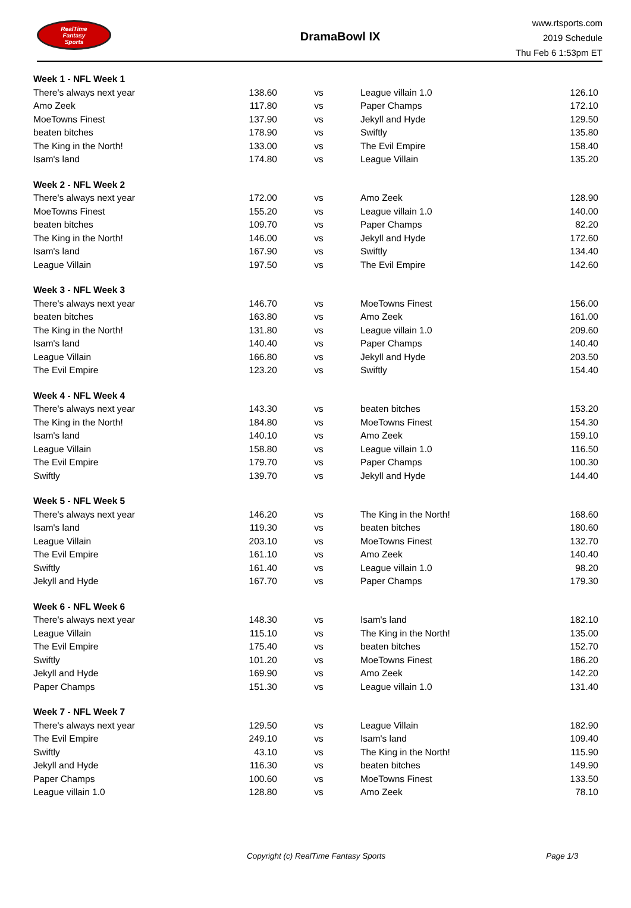RealTime
Fantasy
Sports
DramaBowl IX
www.rtsports.com
2019 Schedule
Thu Feb 6 1:53pm ET
| Week 1 - NFL Week 1 | | | | |
| There's always next year | 138.60 | vs | League villain 1.0 | 126.10 |
| Amo Zeek | 117.80 | vs | Paper Champs | 172.10 |
| MoeTowns Finest | 137.90 | vs | Jekyll and Hyde | 129.50 |
| beaten bitches | 178.90 | vs | Swiftly | 135.80 |
| The King in the North! | 133.00 | vs | The Evil Empire | 158.40 |
| Isam's land | 174.80 | vs | League Villain | 135.20 |
| Week 2 - NFL Week 2 | | | | |
| There's always next year | 172.00 | vs | Amo Zeek | 128.90 |
| MoeTowns Finest | 155.20 | vs | League villain 1.0 | 140.00 |
| beaten bitches | 109.70 | vs | Paper Champs | 82.20 |
| The King in the North! | 146.00 | vs | Jekyll and Hyde | 172.60 |
| Isam's land | 167.90 | vs | Swiftly | 134.40 |
| League Villain | 197.50 | vs | The Evil Empire | 142.60 |
| Week 3 - NFL Week 3 | | | | |
| There's always next year | 146.70 | vs | MoeTowns Finest | 156.00 |
| beaten bitches | 163.80 | vs | Amo Zeek | 161.00 |
| The King in the North! | 131.80 | vs | League villain 1.0 | 209.60 |
| Isam's land | 140.40 | vs | Paper Champs | 140.40 |
| League Villain | 166.80 | vs | Jekyll and Hyde | 203.50 |
| The Evil Empire | 123.20 | vs | Swiftly | 154.40 |
| Week 4 - NFL Week 4 | | | | |
| There's always next year | 143.30 | vs | beaten bitches | 153.20 |
| The King in the North! | 184.80 | vs | MoeTowns Finest | 154.30 |
| Isam's land | 140.10 | vs | Amo Zeek | 159.10 |
| League Villain | 158.80 | vs | League villain 1.0 | 116.50 |
| The Evil Empire | 179.70 | vs | Paper Champs | 100.30 |
| Swiftly | 139.70 | vs | Jekyll and Hyde | 144.40 |
| Week 5 - NFL Week 5 | | | | |
| There's always next year | 146.20 | vs | The King in the North! | 168.60 |
| Isam's land | 119.30 | vs | beaten bitches | 180.60 |
| League Villain | 203.10 | vs | MoeTowns Finest | 132.70 |
| The Evil Empire | 161.10 | vs | Amo Zeek | 140.40 |
| Swiftly | 161.40 | vs | League villain 1.0 | 98.20 |
| Jekyll and Hyde | 167.70 | vs | Paper Champs | 179.30 |
| Week 6 - NFL Week 6 | | | | |
| There's always next year | 148.30 | vs | Isam's land | 182.10 |
| League Villain | 115.10 | vs | The King in the North! | 135.00 |
| The Evil Empire | 175.40 | vs | beaten bitches | 152.70 |
| Swiftly | 101.20 | vs | MoeTowns Finest | 186.20 |
| Jekyll and Hyde | 169.90 | vs | Amo Zeek | 142.20 |
| Paper Champs | 151.30 | vs | League villain 1.0 | 131.40 |
| Week 7 - NFL Week 7 | | | | |
| There's always next year | 129.50 | vs | League Villain | 182.90 |
| The Evil Empire | 249.10 | vs | Isam's land | 109.40 |
| Swiftly | 43.10 | vs | The King in the North! | 115.90 |
| Jekyll and Hyde | 116.30 | vs | beaten bitches | 149.90 |
| Paper Champs | 100.60 | vs | MoeTowns Finest | 133.50 |
| League villain 1.0 | 128.80 | vs | Amo Zeek | 78.10 |
Copyright (c) RealTime Fantasy Sports Page 1/3